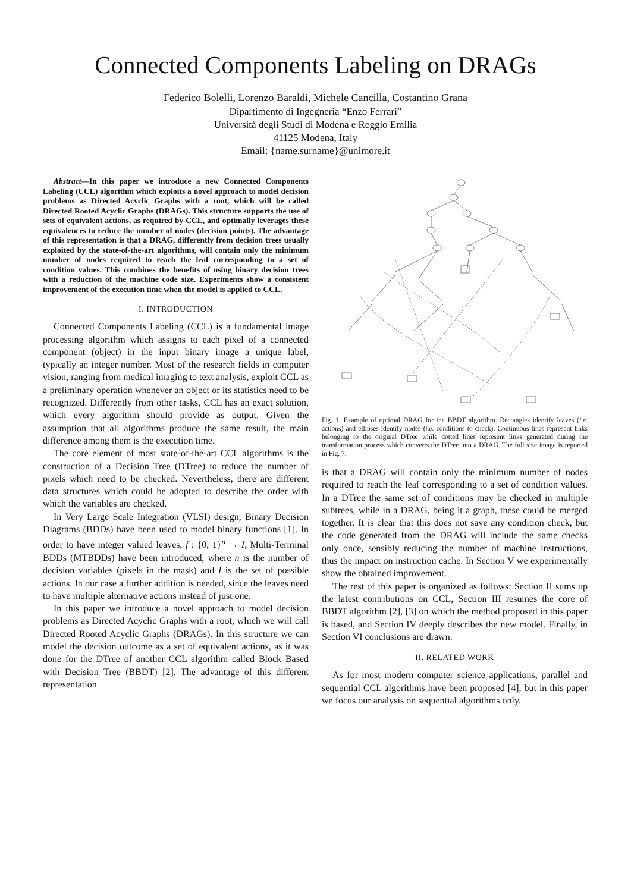Connected Components Labeling on DRAGs
Federico Bolelli, Lorenzo Baraldi, Michele Cancilla, Costantino Grana
Dipartimento di Ingegneria “Enzo Ferrari”
Università degli Studi di Modena e Reggio Emilia
41125 Modena, Italy
Email: {name.surname}@unimore.it
Abstract—In this paper we introduce a new Connected Components Labeling (CCL) algorithm which exploits a novel approach to model decision problems as Directed Acyclic Graphs with a root, which will be called Directed Rooted Acyclic Graphs (DRAGs). This structure supports the use of sets of equivalent actions, as required by CCL, and optimally leverages these equivalences to reduce the number of nodes (decision points). The advantage of this representation is that a DRAG, differently from decision trees usually exploited by the state-of-the-art algorithms, will contain only the minimum number of nodes required to reach the leaf corresponding to a set of condition values. This combines the benefits of using binary decision trees with a reduction of the machine code size. Experiments show a consistent improvement of the execution time when the model is applied to CCL.
I. INTRODUCTION
Connected Components Labeling (CCL) is a fundamental image processing algorithm which assigns to each pixel of a connected component (object) in the input binary image a unique label, typically an integer number. Most of the research fields in computer vision, ranging from medical imaging to text analysis, exploit CCL as a preliminary operation whenever an object or its statistics need to be recognized. Differently from other tasks, CCL has an exact solution, which every algorithm should provide as output. Given the assumption that all algorithms produce the same result, the main difference among them is the execution time.
The core element of most state-of-the-art CCL algorithms is the construction of a Decision Tree (DTree) to reduce the number of pixels which need to be checked. Nevertheless, there are different data structures which could be adopted to describe the order with which the variables are checked.
In Very Large Scale Integration (VLSI) design, Binary Decision Diagrams (BDDs) have been used to model binary functions [1]. In order to have integer valued leaves, f : {0, 1}<sup>n</sup> → I, Multi-Terminal BDDs (MTBDDs) have been introduced, where n is the number of decision variables (pixels in the mask) and I is the set of possible actions. In our case a further addition is needed, since the leaves need to have multiple alternative actions instead of just one.
In this paper we introduce a novel approach to model decision problems as Directed Acyclic Graphs with a root, which we will call Directed Rooted Acyclic Graphs (DRAGs). In this structure we can model the decision outcome as a set of equivalent actions, as it was done for the DTree of another CCL algorithm called Block Based with Decision Tree (BBDT) [2]. The advantage of this different representation
Fig. 1. Example of optimal DRAG for the BBDT algorithm. Rectangles identify leaves (i.e. actions) and ellipses identify nodes (i.e. conditions to check). Continuous lines represent links belonging to the original DTree while dotted lines represent links generated during the transformation process which converts the DTree into a DRAG. The full size image is reported in Fig. 7.
is that a DRAG will contain only the minimum number of nodes required to reach the leaf corresponding to a set of condition values. In a DTree the same set of conditions may be checked in multiple subtrees, while in a DRAG, being it a graph, these could be merged together. It is clear that this does not save any condition check, but the code generated from the DRAG will include the same checks only once, sensibly reducing the number of machine instructions, thus the impact on instruction cache. In Section V we experimentally show the obtained improvement.
The rest of this paper is organized as follows: Section II sums up the latest contributions on CCL, Section III resumes the core of BBDT algorithm [2], [3] on which the method proposed in this paper is based, and Section IV deeply describes the new model. Finally, in Section VI conclusions are drawn.
II. RELATED WORK
As for most modern computer science applications, parallel and sequential CCL algorithms have been proposed [4], but in this paper we focus our analysis on sequential algorithms only.